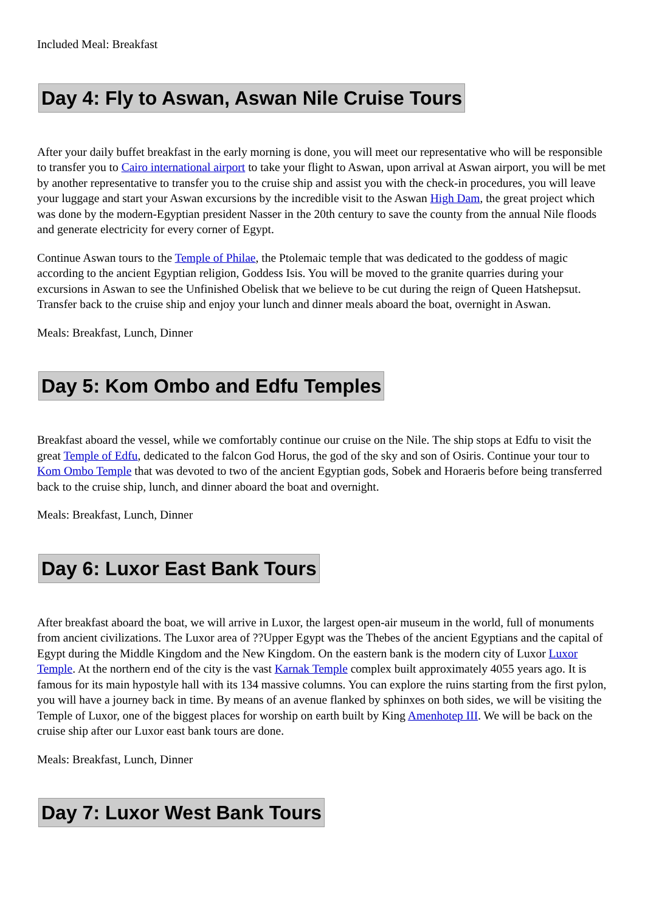Included Meal: Breakfast
Day 4: Fly to Aswan, Aswan Nile Cruise Tours
After your daily buffet breakfast in the early morning is done, you will meet our representative who will be responsible to transfer you to Cairo international airport to take your flight to Aswan, upon arrival at Aswan airport, you will be met by another representative to transfer you to the cruise ship and assist you with the check-in procedures, you will leave your luggage and start your Aswan excursions by the incredible visit to the Aswan High Dam, the great project which was done by the modern-Egyptian president Nasser in the 20th century to save the county from the annual Nile floods and generate electricity for every corner of Egypt.
Continue Aswan tours to the Temple of Philae, the Ptolemaic temple that was dedicated to the goddess of magic according to the ancient Egyptian religion, Goddess Isis. You will be moved to the granite quarries during your excursions in Aswan to see the Unfinished Obelisk that we believe to be cut during the reign of Queen Hatshepsut. Transfer back to the cruise ship and enjoy your lunch and dinner meals aboard the boat, overnight in Aswan.
Meals: Breakfast, Lunch, Dinner
Day 5: Kom Ombo and Edfu Temples
Breakfast aboard the vessel, while we comfortably continue our cruise on the Nile. The ship stops at Edfu to visit the great Temple of Edfu, dedicated to the falcon God Horus, the god of the sky and son of Osiris. Continue your tour to Kom Ombo Temple that was devoted to two of the ancient Egyptian gods, Sobek and Horaeris before being transferred back to the cruise ship, lunch, and dinner aboard the boat and overnight.
Meals: Breakfast, Lunch, Dinner
Day 6: Luxor East Bank Tours
After breakfast aboard the boat, we will arrive in Luxor, the largest open-air museum in the world, full of monuments from ancient civilizations. The Luxor area of ??Upper Egypt was the Thebes of the ancient Egyptians and the capital of Egypt during the Middle Kingdom and the New Kingdom. On the eastern bank is the modern city of Luxor Luxor Temple. At the northern end of the city is the vast Karnak Temple complex built approximately 4055 years ago. It is famous for its main hypostyle hall with its 134 massive columns. You can explore the ruins starting from the first pylon, you will have a journey back in time. By means of an avenue flanked by sphinxes on both sides, we will be visiting the Temple of Luxor, one of the biggest places for worship on earth built by King Amenhotep III. We will be back on the cruise ship after our Luxor east bank tours are done.
Meals: Breakfast, Lunch, Dinner
Day 7: Luxor West Bank Tours